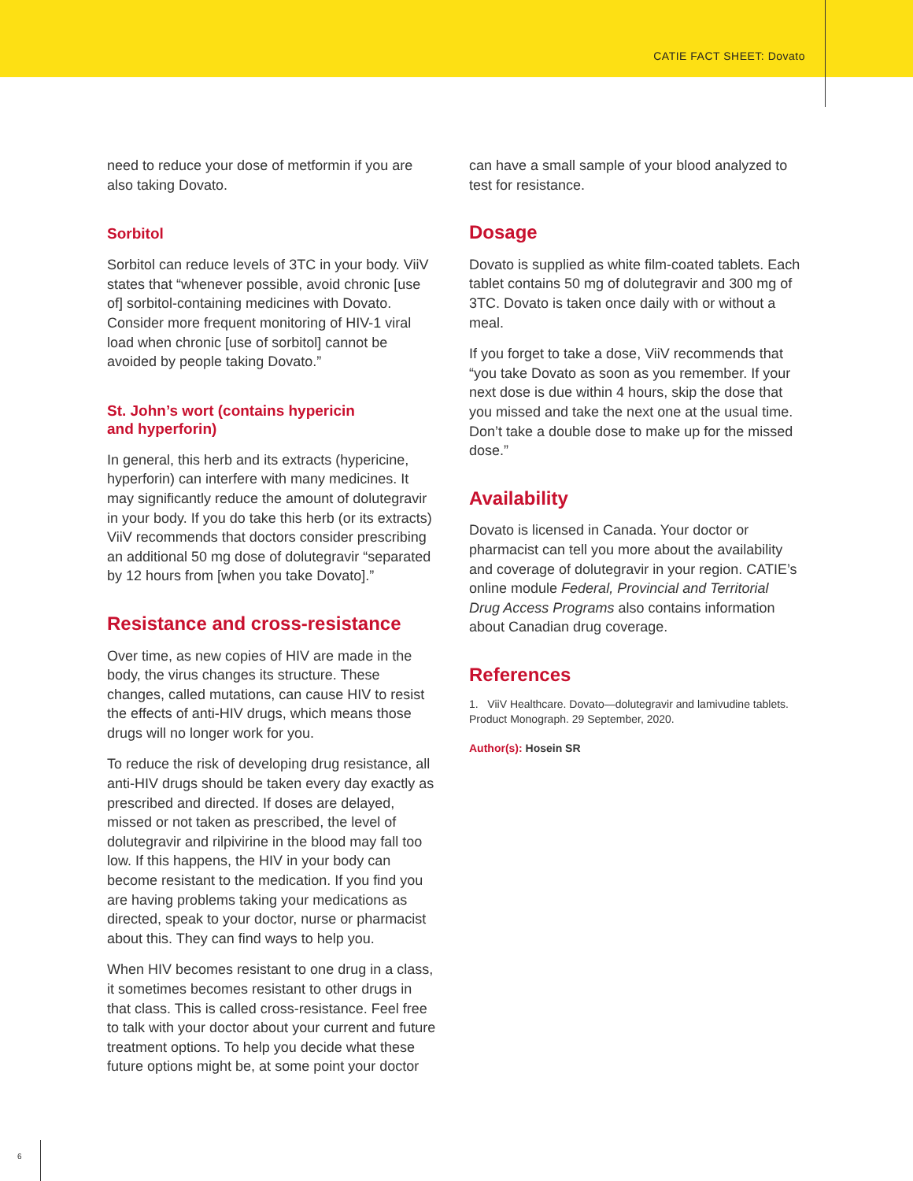CATIE FACT SHEET: Dovato
need to reduce your dose of metformin if you are also taking Dovato.
Sorbitol
Sorbitol can reduce levels of 3TC in your body. ViiV states that “whenever possible, avoid chronic [use of] sorbitol-containing medicines with Dovato. Consider more frequent monitoring of HIV-1 viral load when chronic [use of sorbitol] cannot be avoided by people taking Dovato.”
St. John’s wort (contains hypericin
and hyperforin)
In general, this herb and its extracts (hypericine, hyperforin) can interfere with many medicines. It may significantly reduce the amount of dolutegravir in your body. If you do take this herb (or its extracts) ViiV recommends that doctors consider prescribing an additional 50 mg dose of dolutegravir “separated by 12 hours from [when you take Dovato].”
Resistance and cross-resistance
Over time, as new copies of HIV are made in the body, the virus changes its structure. These changes, called mutations, can cause HIV to resist the effects of anti-HIV drugs, which means those drugs will no longer work for you.
To reduce the risk of developing drug resistance, all anti-HIV drugs should be taken every day exactly as prescribed and directed. If doses are delayed, missed or not taken as prescribed, the level of dolutegravir and rilpivirine in the blood may fall too low. If this happens, the HIV in your body can become resistant to the medication. If you find you are having problems taking your medications as directed, speak to your doctor, nurse or pharmacist about this. They can find ways to help you.
When HIV becomes resistant to one drug in a class, it sometimes becomes resistant to other drugs in that class. This is called cross-resistance. Feel free to talk with your doctor about your current and future treatment options. To help you decide what these future options might be, at some point your doctor
can have a small sample of your blood analyzed to test for resistance.
Dosage
Dovato is supplied as white film-coated tablets. Each tablet contains 50 mg of dolutegravir and 300 mg of 3TC. Dovato is taken once daily with or without a meal.
If you forget to take a dose, ViiV recommends that “you take Dovato as soon as you remember. If your next dose is due within 4 hours, skip the dose that you missed and take the next one at the usual time. Don’t take a double dose to make up for the missed dose.”
Availability
Dovato is licensed in Canada. Your doctor or pharmacist can tell you more about the availability and coverage of dolutegravir in your region. CATIE’s online module Federal, Provincial and Territorial Drug Access Programs also contains information about Canadian drug coverage.
References
1. ViiV Healthcare. Dovato—dolutegravir and lamivudine tablets. Product Monograph. 29 September, 2020.
Author(s): Hosein SR
6